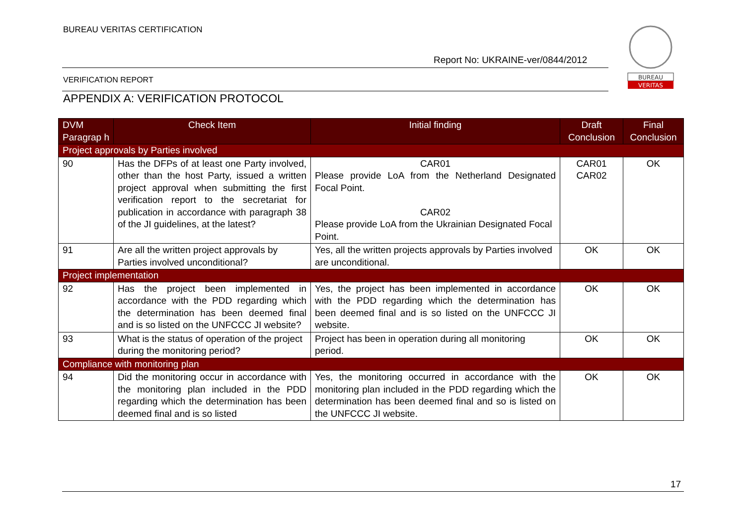BUREAU VERITAS CERTIFICATION
Report No: UKRAINE-ver/0844/2012
VERIFICATION REPORT
APPENDIX A: VERIFICATION PROTOCOL
BUREAU
VERITAS
| DVM Paragrap h | Check Item | Initial finding | Draft Conclusion | Final Conclusion |
| --- | --- | --- | --- | --- |
| Project approvals by Parties involved | | | | |
| 90 | Has the DFPs of at least one Party involved, other than the host Party, issued a written project approval when submitting the first verification report to the secretariat for publication in accordance with paragraph 38 of the JI guidelines, at the latest? | CAR01 Please provide LoA from the Netherland Designated Focal Point. CAR02 Please provide LoA from the Ukrainian Designated Focal Point. | CAR01 CAR02 | OK |
| 91 | Are all the written project approvals by Parties involved unconditional? | Yes, all the written projects approvals by Parties involved are unconditional. | OK | OK |
| Project implementation | | | | |
| 92 | Has the project been implemented in accordance with the PDD regarding which the determination has been deemed final and is so listed on the UNFCCC JI website? | Yes, the project has been implemented in accordance with the PDD regarding which the determination has been deemed final and is so listed on the UNFCCC JI website. | OK | OK |
| 93 | What is the status of operation of the project during the monitoring period? | Project has been in operation during all monitoring period. | OK | OK |
| Compliance with monitoring plan | | | | |
| 94 | Did the monitoring occur in accordance with the monitoring plan included in the PDD regarding which the determination has been deemed final and is so listed | Yes, the monitoring occurred in accordance with the monitoring plan included in the PDD regarding which the determination has been deemed final and so is listed on the UNFCCC JI website. | OK | OK |
17